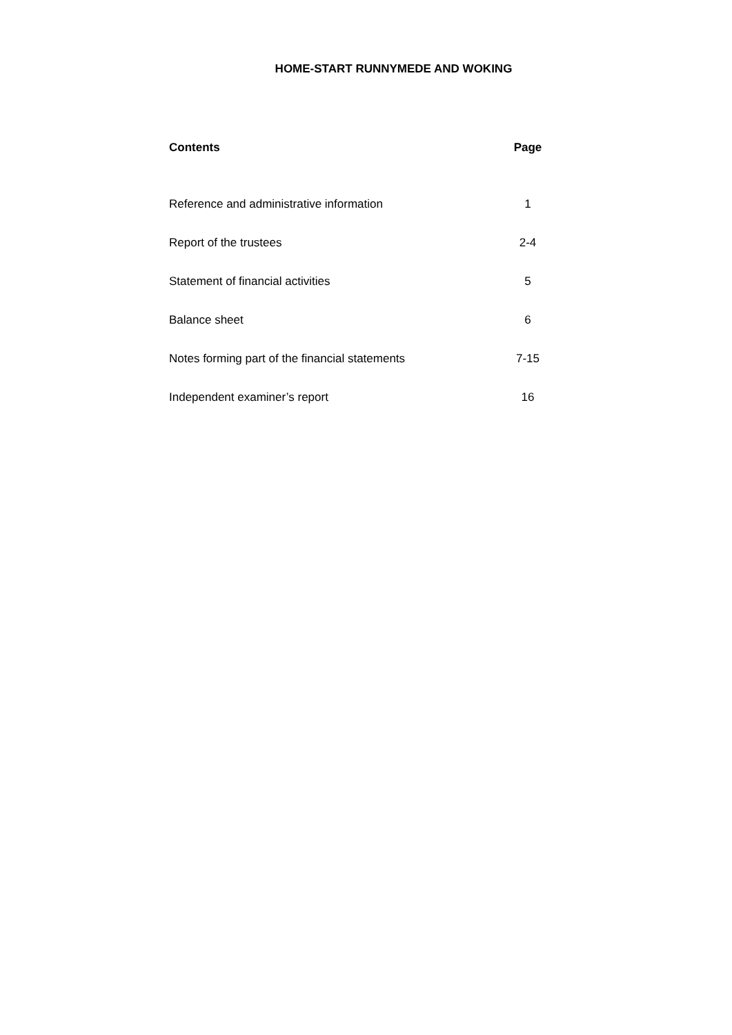HOME-START RUNNYMEDE AND WOKING
| Contents | Page |
| --- | --- |
| Reference and administrative information | 1 |
| Report of the trustees | 2-4 |
| Statement of financial activities | 5 |
| Balance sheet | 6 |
| Notes forming part of the financial statements | 7-15 |
| Independent examiner’s report | 16 |